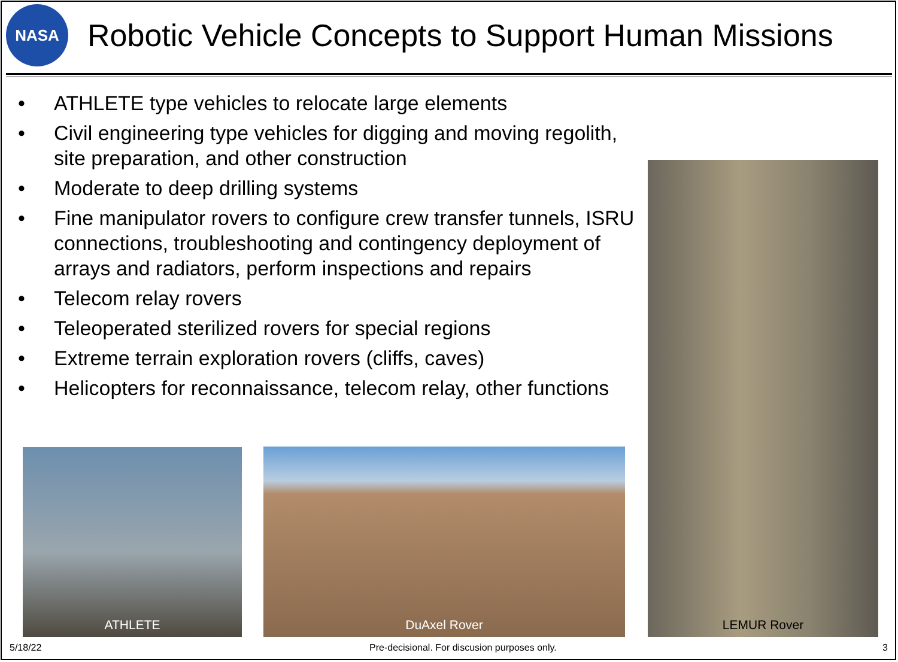NASA
Robotic Vehicle Concepts to Support Human Missions
• ATHLETE type vehicles to relocate large elements
• Civil engineering type vehicles for digging and moving regolith, site preparation, and other construction
• Moderate to deep drilling systems
• Fine manipulator rovers to configure crew transfer tunnels, ISRU connections, troubleshooting and contingency deployment of arrays and radiators, perform inspections and repairs
• Telecom relay rovers
• Teleoperated sterilized rovers for special regions
• Extreme terrain exploration rovers (cliffs, caves)
• Helicopters for reconnaissance, telecom relay, other functions
ATHLETE DuAxel Rover
LEMUR Rover
5/18/22
Pre-decisional. For discusion purposes only.
3